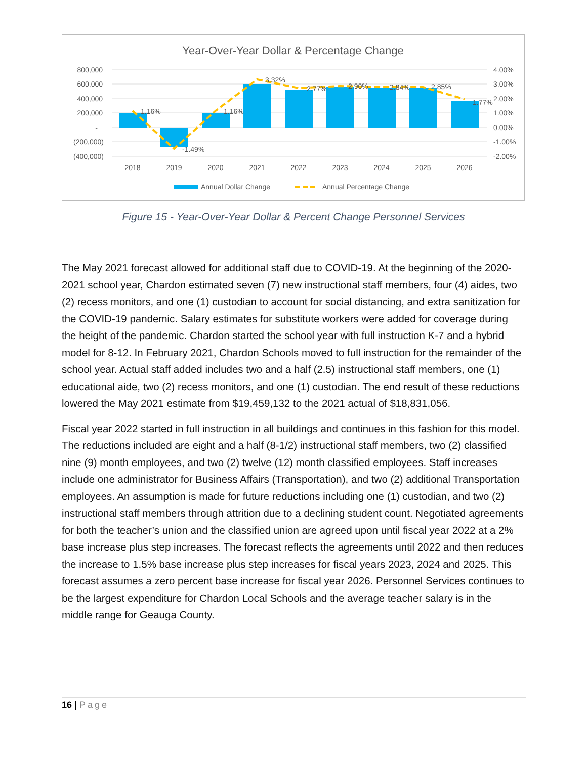Year-Over-Year Dollar & Percentage Change
800,000
600,000
400,000
200,000
-
(200,000)
(400,000)
4.00%
3.00%
2.00%
1.00%
0.00%
-1.00%
-2.00%
1.16%
-1.49%
1.16%
3.32%
2.77%
2.90%
2.84%
2.85%
1.77%
2018
2019
2020
2021
2022
2023
2024
2025
2026
Annual Dollar Change
Annual Percentage Change
Figure 15 - Year-Over-Year Dollar & Percent Change Personnel Services
The May 2021 forecast allowed for additional staff due to COVID-19. At the beginning of the 2020-2021 school year, Chardon estimated seven (7) new instructional staff members, four (4) aides, two (2) recess monitors, and one (1) custodian to account for social distancing, and extra sanitization for the COVID-19 pandemic. Salary estimates for substitute workers were added for coverage during the height of the pandemic. Chardon started the school year with full instruction K-7 and a hybrid model for 8-12. In February 2021, Chardon Schools moved to full instruction for the remainder of the school year. Actual staff added includes two and a half (2.5) instructional staff members, one (1) educational aide, two (2) recess monitors, and one (1) custodian. The end result of these reductions lowered the May 2021 estimate from $19,459,132 to the 2021 actual of $18,831,056.
Fiscal year 2022 started in full instruction in all buildings and continues in this fashion for this model. The reductions included are eight and a half (8-1/2) instructional staff members, two (2) classified nine (9) month employees, and two (2) twelve (12) month classified employees. Staff increases include one administrator for Business Affairs (Transportation), and two (2) additional Transportation employees. An assumption is made for future reductions including one (1) custodian, and two (2) instructional staff members through attrition due to a declining student count. Negotiated agreements for both the teacher’s union and the classified union are agreed upon until fiscal year 2022 at a 2% base increase plus step increases. The forecast reflects the agreements until 2022 and then reduces the increase to 1.5% base increase plus step increases for fiscal years 2023, 2024 and 2025. This forecast assumes a zero percent base increase for fiscal year 2026. Personnel Services continues to be the largest expenditure for Chardon Local Schools and the average teacher salary is in the middle range for Geauga County.
16 | Page